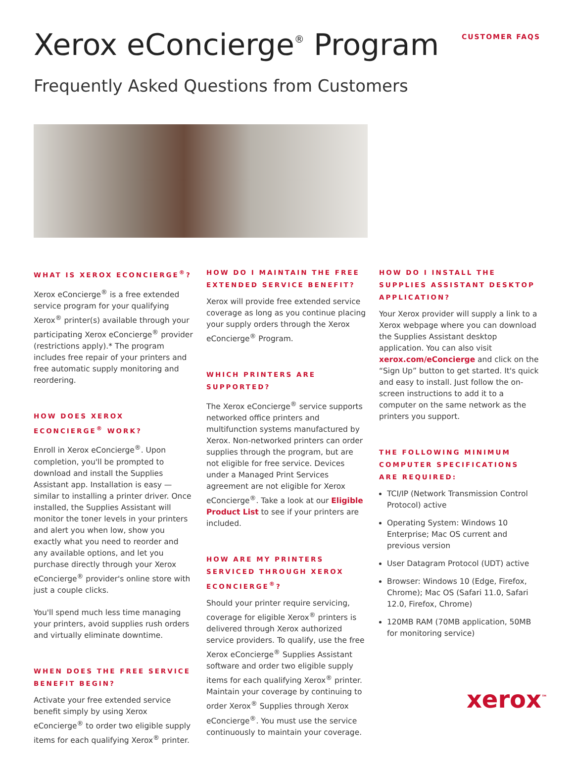CUSTOMER FAQS
Xerox eConcierge<sup>®</sup> Program
Frequently Asked Questions from Customers
WHAT IS XEROX ECONCIERGE<sup>®</sup>?
Xerox eConcierge<sup>®</sup> is a free extended service program for your qualifying Xerox<sup>®</sup> printer(s) available through your participating Xerox eConcierge<sup>®</sup> provider (restrictions apply).* The program includes free repair of your printers and free automatic supply monitoring and reordering.
HOW DOES XEROX ECONCIERGE<sup>®</sup> WORK?
Enroll in Xerox eConcierge<sup>®</sup>. Upon completion, you'll be prompted to download and install the Supplies Assistant app. Installation is easy — similar to installing a printer driver. Once installed, the Supplies Assistant will monitor the toner levels in your printers and alert you when low, show you exactly what you need to reorder and any available options, and let you purchase directly through your Xerox eConcierge<sup>®</sup> provider's online store with just a couple clicks.
You'll spend much less time managing your printers, avoid supplies rush orders and virtually eliminate downtime.
WHEN DOES THE FREE SERVICE BENEFIT BEGIN?
Activate your free extended service benefit simply by using Xerox eConcierge<sup>®</sup> to order two eligible supply items for each qualifying Xerox<sup>®</sup> printer.
HOW DO I MAINTAIN THE FREE EXTENDED SERVICE BENEFIT?
Xerox will provide free extended service coverage as long as you continue placing your supply orders through the Xerox eConcierge<sup>®</sup> Program.
WHICH PRINTERS ARE SUPPORTED?
The Xerox eConcierge<sup>®</sup> service supports networked office printers and multifunction systems manufactured by Xerox. Non-networked printers can order supplies through the program, but are not eligible for free service. Devices under a Managed Print Services agreement are not eligible for Xerox eConcierge<sup>®</sup>. Take a look at our Eligible Product List to see if your printers are included.
HOW ARE MY PRINTERS SERVICED THROUGH XEROX ECONCIERGE<sup>®</sup>?
Should your printer require servicing, coverage for eligible Xerox<sup>®</sup> printers is delivered through Xerox authorized service providers. To qualify, use the free Xerox eConcierge<sup>®</sup> Supplies Assistant software and order two eligible supply items for each qualifying Xerox<sup>®</sup> printer. Maintain your coverage by continuing to order Xerox<sup>®</sup> Supplies through Xerox eConcierge<sup>®</sup>. You must use the service continuously to maintain your coverage.
HOW DO I INSTALL THE SUPPLIES ASSISTANT DESKTOP APPLICATION?
Your Xerox provider will supply a link to a Xerox webpage where you can download the Supplies Assistant desktop application. You can also visit xerox.com/eConcierge and click on the “Sign Up” button to get started. It's quick and easy to install. Just follow the on-screen instructions to add it to a computer on the same network as the printers you support.
THE FOLLOWING MINIMUM COMPUTER SPECIFICATIONS ARE REQUIRED:
TCI/IP (Network Transmission Control Protocol) active
Operating System: Windows 10 Enterprise; Mac OS current and previous version
User Datagram Protocol (UDT) active
Browser: Windows 10 (Edge, Firefox, Chrome); Mac OS (Safari 11.0, Safari 12.0, Firefox, Chrome)
120MB RAM (70MB application, 50MB for monitoring service)
xerox<sup>™</sup>